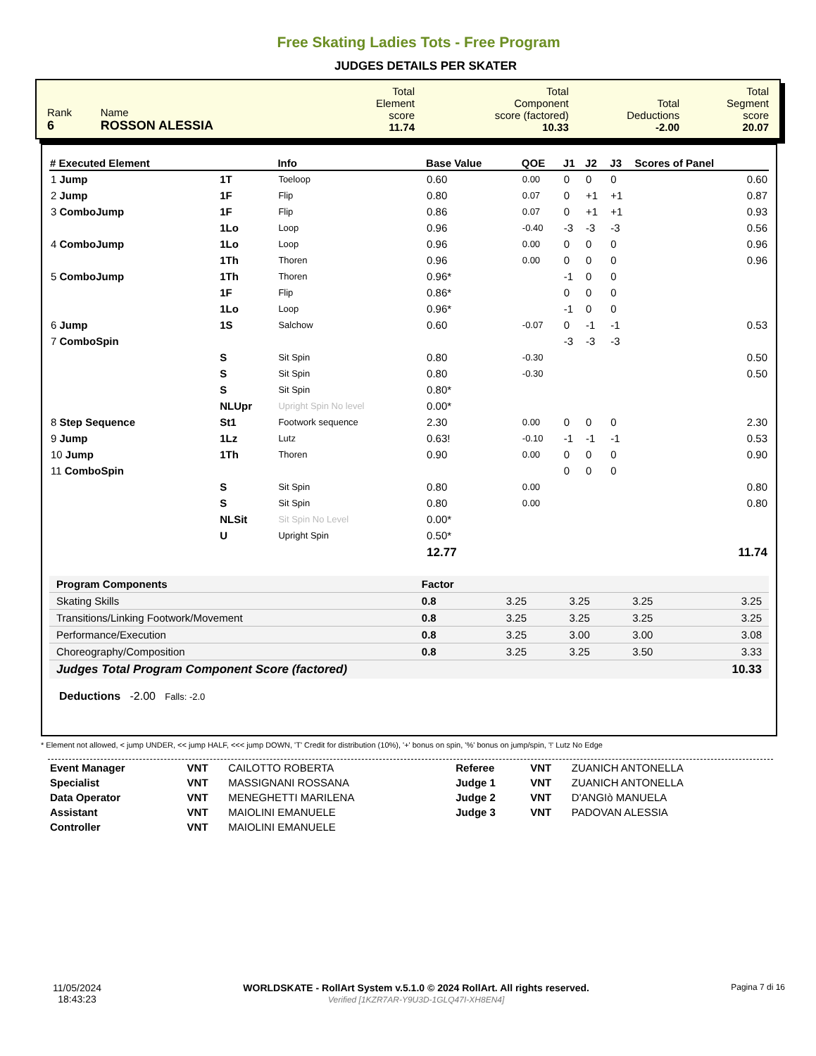Free Skating Ladies Tots - Free Program
JUDGES DETAILS PER SKATER
| Rank 6 | Name ROSSON ALESSIA | Total Element score 11.74 | Total Component score (factored) 10.33 | Total Deductions -2.00 | Total Segment score 20.07 |
| # Executed Element | | Info | Base Value | QOE | J1 | J2 | J3 | Scores of Panel |
| --- | --- | --- | --- | --- | --- | --- | --- | --- |
| 1 Jump | 1T | Toeloop | 0.60 | 0.00 | 0 | 0 | 0 | 0.60 |
| 2 Jump | 1F | Flip | 0.80 | 0.07 | 0 | +1 | +1 | 0.87 |
| 3 ComboJump | 1F | Flip | 0.86 | 0.07 | 0 | +1 | +1 | 0.93 |
| | 1Lo | Loop | 0.96 | -0.40 | -3 | -3 | -3 | 0.56 |
| 4 ComboJump | 1Lo | Loop | 0.96 | 0.00 | 0 | 0 | 0 | 0.96 |
| | 1Th | Thoren | 0.96 | 0.00 | 0 | 0 | 0 | 0.96 |
| 5 ComboJump | 1Th | Thoren | 0.96* | | -1 | 0 | 0 | |
| | 1F | Flip | 0.86* | | 0 | 0 | 0 | |
| | 1Lo | Loop | 0.96* | | -1 | 0 | 0 | |
| 6 Jump | 1S | Salchow | 0.60 | -0.07 | 0 | -1 | -1 | 0.53 |
| 7 ComboSpin | | | | | -3 | -3 | -3 | |
| | S | Sit Spin | 0.80 | -0.30 | | | | 0.50 |
| | S | Sit Spin | 0.80 | -0.30 | | | | 0.50 |
| | S | Sit Spin | 0.80* | | | | | |
| | NLUpr | Upright Spin No level | 0.00* | | | | | |
| 8 Step Sequence | St1 | Footwork sequence | 2.30 | 0.00 | 0 | 0 | 0 | 2.30 |
| 9 Jump | 1Lz | Lutz | 0.63! | -0.10 | -1 | -1 | -1 | 0.53 |
| 10 Jump | 1Th | Thoren | 0.90 | 0.00 | 0 | 0 | 0 | 0.90 |
| 11 ComboSpin | | | | | 0 | 0 | 0 | |
| | S | Sit Spin | 0.80 | 0.00 | | | | 0.80 |
| | S | Sit Spin | 0.80 | 0.00 | | | | 0.80 |
| | NLSit | Sit Spin No Level | 0.00* | | | | | |
| | U | Upright Spin | 0.50* | | | | | |
| | | | 12.77 | | | | | 11.74 |
| Program Components | Factor | | | | |
| Skating Skills | 0.8 | 3.25 | 3.25 | 3.25 | 3.25 |
| Transitions/Linking Footwork/Movement | 0.8 | 3.25 | 3.25 | 3.25 | 3.25 |
| Performance/Execution | 0.8 | 3.25 | 3.00 | 3.00 | 3.08 |
| Choreography/Composition | 0.8 | 3.25 | 3.25 | 3.50 | 3.33 |
| Judges Total Program Component Score (factored) | | | | | 10.33 |
Deductions -2.00 Falls: -2.0
* Element not allowed, < jump UNDER, << jump HALF, <<< jump DOWN, 'T' Credit for distribution (10%), '+' bonus on spin, '%' bonus on jump/spin, '!' Lutz No Edge
| Event Manager | VNT | CAILOTTO ROBERTA | Referee | VNT | ZUANICH ANTONELLA |
| Specialist | VNT | MASSIGNANI ROSSANA | Judge 1 | VNT | ZUANICH ANTONELLA |
| Data Operator | VNT | MENEGHETTI MARILENA | Judge 2 | VNT | D'ANGIò MANUELA |
| Assistant | VNT | MAIOLINI EMANUELE | Judge 3 | VNT | PADOVAN ALESSIA |
| Controller | VNT | MAIOLINI EMANUELE | | | |
11/05/2024
18:43:23
WORLDSKATE - RollArt System v.5.1.0 © 2024 RollArt. All rights reserved.
Verified [1KZR7AR-Y9U3D-1GLQ47I-XH8EN4]
Pagina 7 di 16